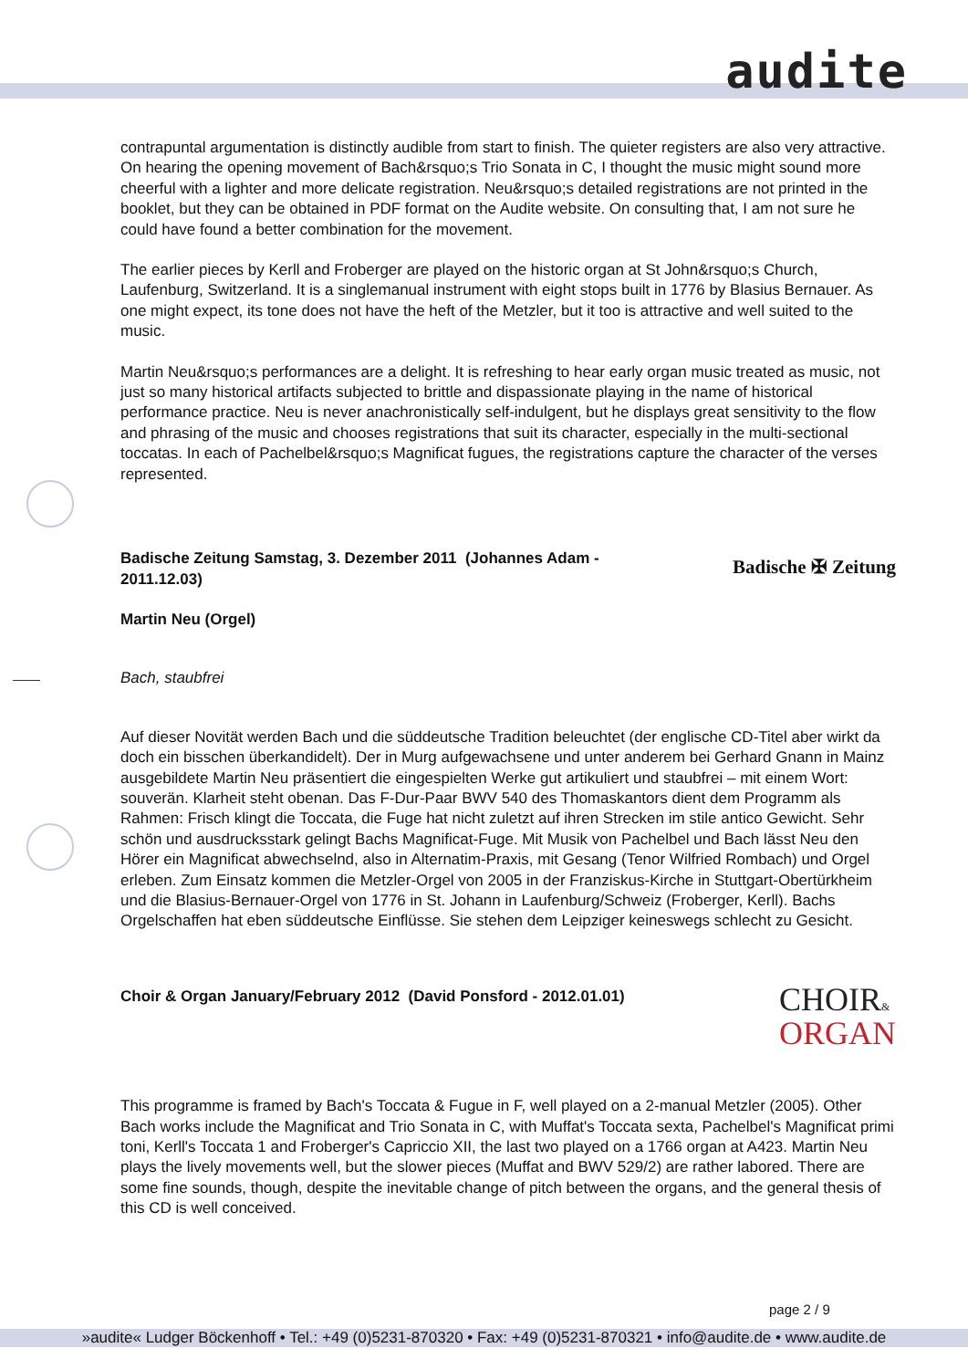audite
contrapuntal argumentation is distinctly audible from start to finish. The quieter registers are also very attractive. On hearing the opening movement of Bach&rsquo;s Trio Sonata in C, I thought the music might sound more cheerful with a lighter and more delicate registration. Neu&rsquo;s detailed registrations are not printed in the booklet, but they can be obtained in PDF format on the Audite website. On consulting that, I am not sure he could have found a better combination for the movement.
The earlier pieces by Kerll and Froberger are played on the historic organ at St John&rsquo;s Church, Laufenburg, Switzerland. It is a singlemanual instrument with eight stops built in 1776 by Blasius Bernauer. As one might expect, its tone does not have the heft of the Metzler, but it too is attractive and well suited to the music.
Martin Neu&rsquo;s performances are a delight. It is refreshing to hear early organ music treated as music, not just so many historical artifacts subjected to brittle and dispassionate playing in the name of historical performance practice. Neu is never anachronistically self-indulgent, but he displays great sensitivity to the flow and phrasing of the music and chooses registrations that suit its character, especially in the multi-sectional toccatas. In each of Pachelbel&rsquo;s Magnificat fugues, the registrations capture the character of the verses represented.
Badische ✠ Zeitung
Badische Zeitung Samstag, 3. Dezember 2011 (Johannes Adam - 2011.12.03)
Martin Neu (Orgel)
Bach, staubfrei
Auf dieser Novität werden Bach und die süddeutsche Tradition beleuchtet (der englische CD-Titel aber wirkt da doch ein bisschen überkandidelt). Der in Murg aufgewachsene und unter anderem bei Gerhard Gnann in Mainz ausgebildete Martin Neu präsentiert die eingespielten Werke gut artikuliert und staubfrei – mit einem Wort: souverän. Klarheit steht obenan. Das F-Dur-Paar BWV 540 des Thomaskantors dient dem Programm als Rahmen: Frisch klingt die Toccata, die Fuge hat nicht zuletzt auf ihren Strecken im stile antico Gewicht. Sehr schön und ausdrucksstark gelingt Bachs Magnificat-Fuge. Mit Musik von Pachelbel und Bach lässt Neu den Hörer ein Magnificat abwechselnd, also in Alternatim-Praxis, mit Gesang (Tenor Wilfried Rombach) und Orgel erleben. Zum Einsatz kommen die Metzler-Orgel von 2005 in der Franziskus-Kirche in Stuttgart-Obertürkheim und die Blasius-Bernauer-Orgel von 1776 in St. Johann in Laufenburg/Schweiz (Froberger, Kerll). Bachs Orgelschaffen hat eben süddeutsche Einflüsse. Sie stehen dem Leipziger keineswegs schlecht zu Gesicht.
CHOIR&
ORGAN
Choir & Organ January/February 2012 (David Ponsford - 2012.01.01)
This programme is framed by Bach's Toccata & Fugue in F, well played on a 2-manual Metzler (2005). Other Bach works include the Magnificat and Trio Sonata in C, with Muffat's Toccata sexta, Pachelbel's Magnificat primi toni, Kerll's Toccata 1 and Froberger's Capriccio XII, the last two played on a 1766 organ at A423. Martin Neu plays the lively movements well, but the slower pieces (Muffat and BWV 529/2) are rather labored. There are some fine sounds, though, despite the inevitable change of pitch between the organs, and the general thesis of this CD is well conceived.
page 2 / 9
»audite« Ludger Böckenhoff • Tel.: +49 (0)5231-870320 • Fax: +49 (0)5231-870321 • info@audite.de • www.audite.de